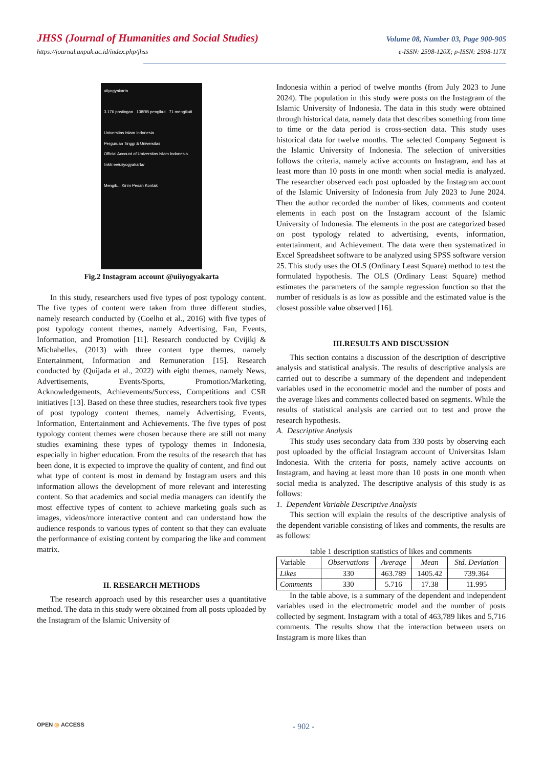JHSS (Journal of Humanities and Social Studies) Volume 08, Number 03, Page 900-905
https://journal.unpak.ac.id/index.php/jhss e-ISSN: 2598-120X; p-ISSN: 2598-117X
uiiyogyakarta
3.176 postingan 138RB pengikut 71 mengikuti
Universitas Islam Indonesia
Perguruan Tinggi & Universitas
Official Account of Universitas Islam Indonesia
linktr.ee/uiiyogyakarta/
Mengik... Kirim Pesan Kontak
Fig.2 Instagram account @uiiyogyakarta
In this study, researchers used five types of post typology content. The five types of content were taken from three different studies, namely research conducted by (Coelho et al., 2016) with five types of post typology content themes, namely Advertising, Fan, Events, Information, and Promotion [11]. Research conducted by Cvijikj & Michahelles, (2013) with three content type themes, namely Entertainment, Information and Remuneration [15]. Research conducted by (Quijada et al., 2022) with eight themes, namely News, Advertisements, Events/Sports, Promotion/Marketing, Acknowledgements, Achievements/Success, Competitions and CSR initiatives [13]. Based on these three studies, researchers took five types of post typology content themes, namely Advertising, Events, Information, Entertainment and Achievements. The five types of post typology content themes were chosen because there are still not many studies examining these types of typology themes in Indonesia, especially in higher education. From the results of the research that has been done, it is expected to improve the quality of content, and find out what type of content is most in demand by Instagram users and this information allows the development of more relevant and interesting content. So that academics and social media managers can identify the most effective types of content to achieve marketing goals such as images, videos/more interactive content and can understand how the audience responds to various types of content so that they can evaluate the performance of existing content by comparing the like and comment matrix.
II. RESEARCH METHODS
The research approach used by this researcher uses a quantitative method. The data in this study were obtained from all posts uploaded by the Instagram of the Islamic University of
Indonesia within a period of twelve months (from July 2023 to June 2024). The population in this study were posts on the Instagram of the Islamic University of Indonesia. The data in this study were obtained through historical data, namely data that describes something from time to time or the data period is cross-section data. This study uses historical data for twelve months. The selected Company Segment is the Islamic University of Indonesia. The selection of universities follows the criteria, namely active accounts on Instagram, and has at least more than 10 posts in one month when social media is analyzed. The researcher observed each post uploaded by the Instagram account of the Islamic University of Indonesia from July 2023 to June 2024. Then the author recorded the number of likes, comments and content elements in each post on the Instagram account of the Islamic University of Indonesia. The elements in the post are categorized based on post typology related to advertising, events, information, entertainment, and Achievement. The data were then systematized in Excel Spreadsheet software to be analyzed using SPSS software version 25. This study uses the OLS (Ordinary Least Square) method to test the formulated hypothesis. The OLS (Ordinary Least Square) method estimates the parameters of the sample regression function so that the number of residuals is as low as possible and the estimated value is the closest possible value observed [16].
III.RESULTS AND DISCUSSION
This section contains a discussion of the description of descriptive analysis and statistical analysis. The results of descriptive analysis are carried out to describe a summary of the dependent and independent variables used in the econometric model and the number of posts and the average likes and comments collected based on segments. While the results of statistical analysis are carried out to test and prove the research hypothesis.
A. Descriptive Analysis
This study uses secondary data from 330 posts by observing each post uploaded by the official Instagram account of Universitas Islam Indonesia. With the criteria for posts, namely active accounts on Instagram, and having at least more than 10 posts in one month when social media is analyzed. The descriptive analysis of this study is as follows:
1. Dependent Variable Descriptive Analysis
This section will explain the results of the descriptive analysis of the dependent variable consisting of likes and comments, the results are as follows:
table 1 description statistics of likes and comments
| Variable | Observations | Average | Mean | Std. Deviation |
| --- | --- | --- | --- | --- |
| Likes | 330 | 463.789 | 1405.42 | 739.364 |
| Comments | 330 | 5.716 | 17.38 | 11.995 |
In the table above, is a summary of the dependent and independent variables used in the electrometric model and the number of posts collected by segment. Instagram with a total of 463,789 likes and 5,716 comments. The results show that the interaction between users on Instagram is more likes than
OPEN ◎ ACCESS - 902 -